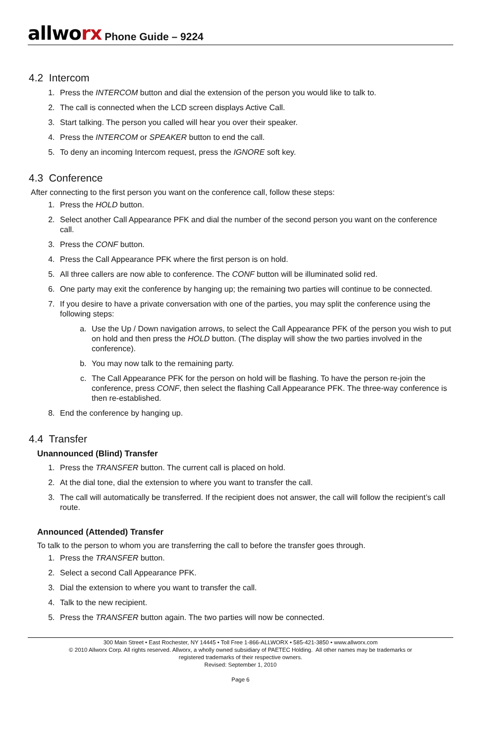allworx
Phone Guide – 9224
4.2 Intercom
1. Press the INTERCOM button and dial the extension of the person you would like to talk to.
2. The call is connected when the LCD screen displays Active Call.
3. Start talking. The person you called will hear you over their speaker.
4. Press the INTERCOM or SPEAKER button to end the call.
5. To deny an incoming Intercom request, press the IGNORE soft key.
4.3 Conference
After connecting to the first person you want on the conference call, follow these steps:
1. Press the HOLD button.
2. Select another Call Appearance PFK and dial the number of the second person you want on the conference call.
3. Press the CONF button.
4. Press the Call Appearance PFK where the first person is on hold.
5. All three callers are now able to conference. The CONF button will be illuminated solid red.
6. One party may exit the conference by hanging up; the remaining two parties will continue to be connected.
7. If you desire to have a private conversation with one of the parties, you may split the conference using the following steps:
a. Use the Up / Down navigation arrows, to select the Call Appearance PFK of the person you wish to put on hold and then press the HOLD button. (The display will show the two parties involved in the conference).
b. You may now talk to the remaining party.
c. The Call Appearance PFK for the person on hold will be flashing. To have the person re-join the conference, press CONF, then select the flashing Call Appearance PFK. The three-way conference is then re-established.
8. End the conference by hanging up.
4.4 Transfer
Unannounced (Blind) Transfer
1. Press the TRANSFER button. The current call is placed on hold.
2. At the dial tone, dial the extension to where you want to transfer the call.
3. The call will automatically be transferred. If the recipient does not answer, the call will follow the recipient’s call route.
Announced (Attended) Transfer
To talk to the person to whom you are transferring the call to before the transfer goes through.
1. Press the TRANSFER button.
2. Select a second Call Appearance PFK.
3. Dial the extension to where you want to transfer the call.
4. Talk to the new recipient.
5. Press the TRANSFER button again. The two parties will now be connected.
300 Main Street • East Rochester, NY 14445 • Toll Free 1-866-ALLWORX • 585-421-3850 • www.allworx.com
© 2010 Allworx Corp. All rights reserved. Allworx, a wholly owned subsidiary of PAETEC Holding. All other names may be trademarks or
registered trademarks of their respective owners.
Revised: September 1, 2010
Page 6